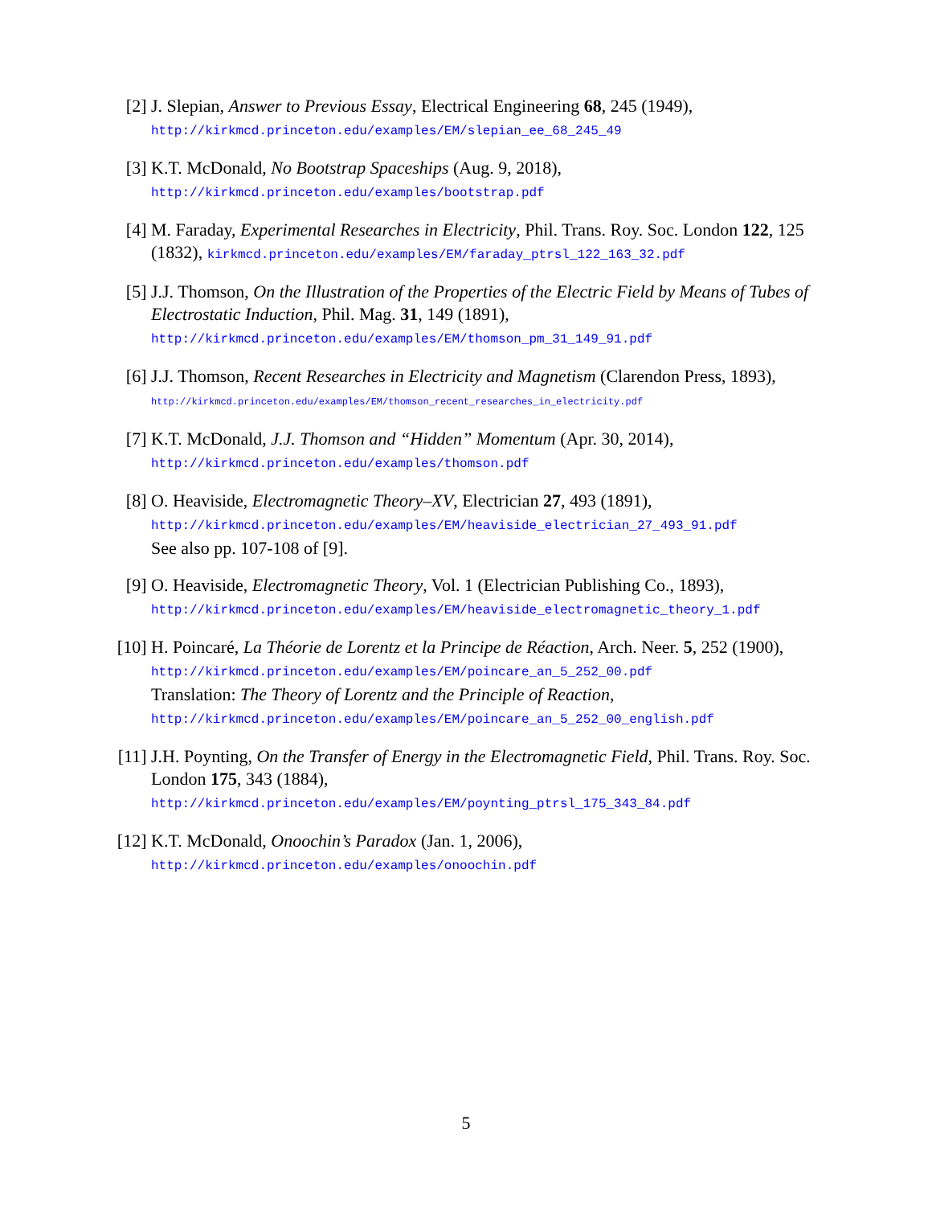[2] J. Slepian, Answer to Previous Essay, Electrical Engineering 68, 245 (1949),
http://kirkmcd.princeton.edu/examples/EM/slepian_ee_68_245_49
[3] K.T. McDonald, No Bootstrap Spaceships (Aug. 9, 2018),
http://kirkmcd.princeton.edu/examples/bootstrap.pdf
[4] M. Faraday, Experimental Researches in Electricity, Phil. Trans. Roy. Soc. London 122, 125 (1832), kirkmcd.princeton.edu/examples/EM/faraday_ptrsl_122_163_32.pdf
[5] J.J. Thomson, On the Illustration of the Properties of the Electric Field by Means of Tubes of Electrostatic Induction, Phil. Mag. 31, 149 (1891),
http://kirkmcd.princeton.edu/examples/EM/thomson_pm_31_149_91.pdf
[6] J.J. Thomson, Recent Researches in Electricity and Magnetism (Clarendon Press, 1893),
http://kirkmcd.princeton.edu/examples/EM/thomson_recent_researches_in_electricity.pdf
[7] K.T. McDonald, J.J. Thomson and “Hidden” Momentum (Apr. 30, 2014),
http://kirkmcd.princeton.edu/examples/thomson.pdf
[8] O. Heaviside, Electromagnetic Theory–XV, Electrician 27, 493 (1891),
http://kirkmcd.princeton.edu/examples/EM/heaviside_electrician_27_493_91.pdf
See also pp. 107-108 of [9].
[9] O. Heaviside, Electromagnetic Theory, Vol. 1 (Electrician Publishing Co., 1893),
http://kirkmcd.princeton.edu/examples/EM/heaviside_electromagnetic_theory_1.pdf
[10] H. Poincaré, La Théorie de Lorentz et la Principe de Réaction, Arch. Neer. 5, 252 (1900), http://kirkmcd.princeton.edu/examples/EM/poincare_an_5_252_00.pdf
Translation: The Theory of Lorentz and the Principle of Reaction,
http://kirkmcd.princeton.edu/examples/EM/poincare_an_5_252_00_english.pdf
[11] J.H. Poynting, On the Transfer of Energy in the Electromagnetic Field, Phil. Trans. Roy. Soc. London 175, 343 (1884),
http://kirkmcd.princeton.edu/examples/EM/poynting_ptrsl_175_343_84.pdf
[12] K.T. McDonald, Onoochin’s Paradox (Jan. 1, 2006),
http://kirkmcd.princeton.edu/examples/onoochin.pdf
5